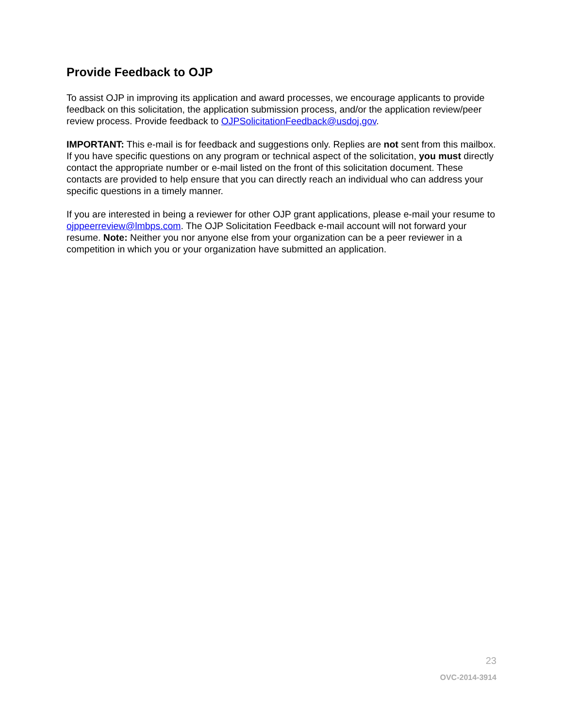Provide Feedback to OJP
To assist OJP in improving its application and award processes, we encourage applicants to provide feedback on this solicitation, the application submission process, and/or the application review/peer review process. Provide feedback to OJPSolicitationFeedback@usdoj.gov.
IMPORTANT: This e-mail is for feedback and suggestions only. Replies are not sent from this mailbox. If you have specific questions on any program or technical aspect of the solicitation, you must directly contact the appropriate number or e-mail listed on the front of this solicitation document. These contacts are provided to help ensure that you can directly reach an individual who can address your specific questions in a timely manner.
If you are interested in being a reviewer for other OJP grant applications, please e-mail your resume to ojppeerreview@lmbps.com. The OJP Solicitation Feedback e-mail account will not forward your resume. Note: Neither you nor anyone else from your organization can be a peer reviewer in a competition in which you or your organization have submitted an application.
23
OVC-2014-3914